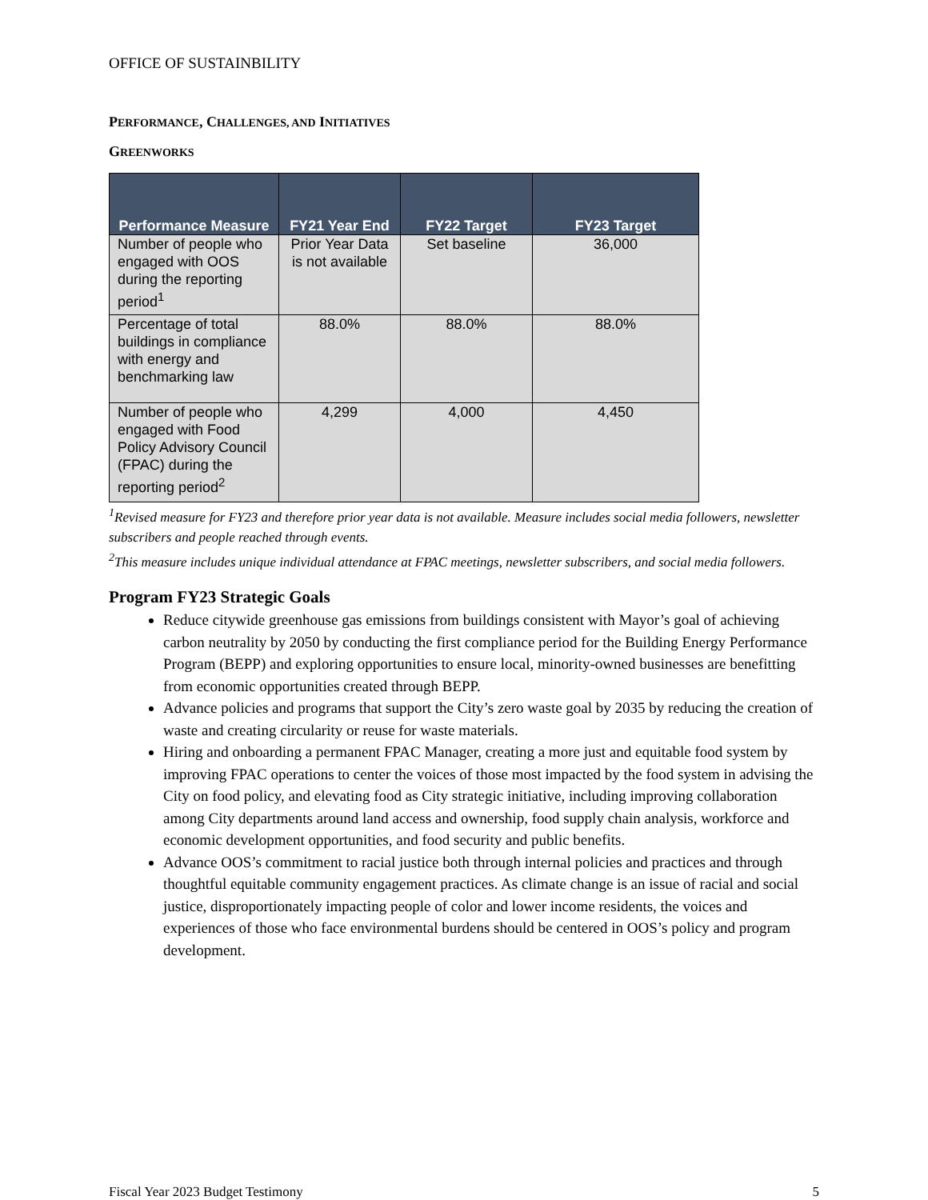OFFICE OF SUSTAINBILITY
PERFORMANCE, CHALLENGES, AND INITIATIVES
GREENWORKS
| Performance Measure | FY21 Year End | FY22 Target | FY23 Target |
| --- | --- | --- | --- |
| Number of people who engaged with OOS during the reporting period<sup>1</sup> | Prior Year Data is not available | Set baseline | 36,000 |
| Percentage of total buildings in compliance with energy and benchmarking law | 88.0% | 88.0% | 88.0% |
| Number of people who engaged with Food Policy Advisory Council (FPAC) during the reporting period<sup>2</sup> | 4,299 | 4,000 | 4,450 |
<sup>1</sup> Revised measure for FY23 and therefore prior year data is not available. Measure includes social media followers, newsletter subscribers and people reached through events.
<sup>2</sup> This measure includes unique individual attendance at FPAC meetings, newsletter subscribers, and social media followers.
Program FY23 Strategic Goals
Reduce citywide greenhouse gas emissions from buildings consistent with Mayor’s goal of achieving carbon neutrality by 2050 by conducting the first compliance period for the Building Energy Performance Program (BEPP) and exploring opportunities to ensure local, minority-owned businesses are benefitting from economic opportunities created through BEPP.
Advance policies and programs that support the City’s zero waste goal by 2035 by reducing the creation of waste and creating circularity or reuse for waste materials.
Hiring and onboarding a permanent FPAC Manager, creating a more just and equitable food system by improving FPAC operations to center the voices of those most impacted by the food system in advising the City on food policy, and elevating food as City strategic initiative, including improving collaboration among City departments around land access and ownership, food supply chain analysis, workforce and economic development opportunities, and food security and public benefits.
Advance OOS’s commitment to racial justice both through internal policies and practices and through thoughtful equitable community engagement practices. As climate change is an issue of racial and social justice, disproportionately impacting people of color and lower income residents, the voices and experiences of those who face environmental burdens should be centered in OOS’s policy and program development.
Fiscal Year 2023 Budget Testimony 5